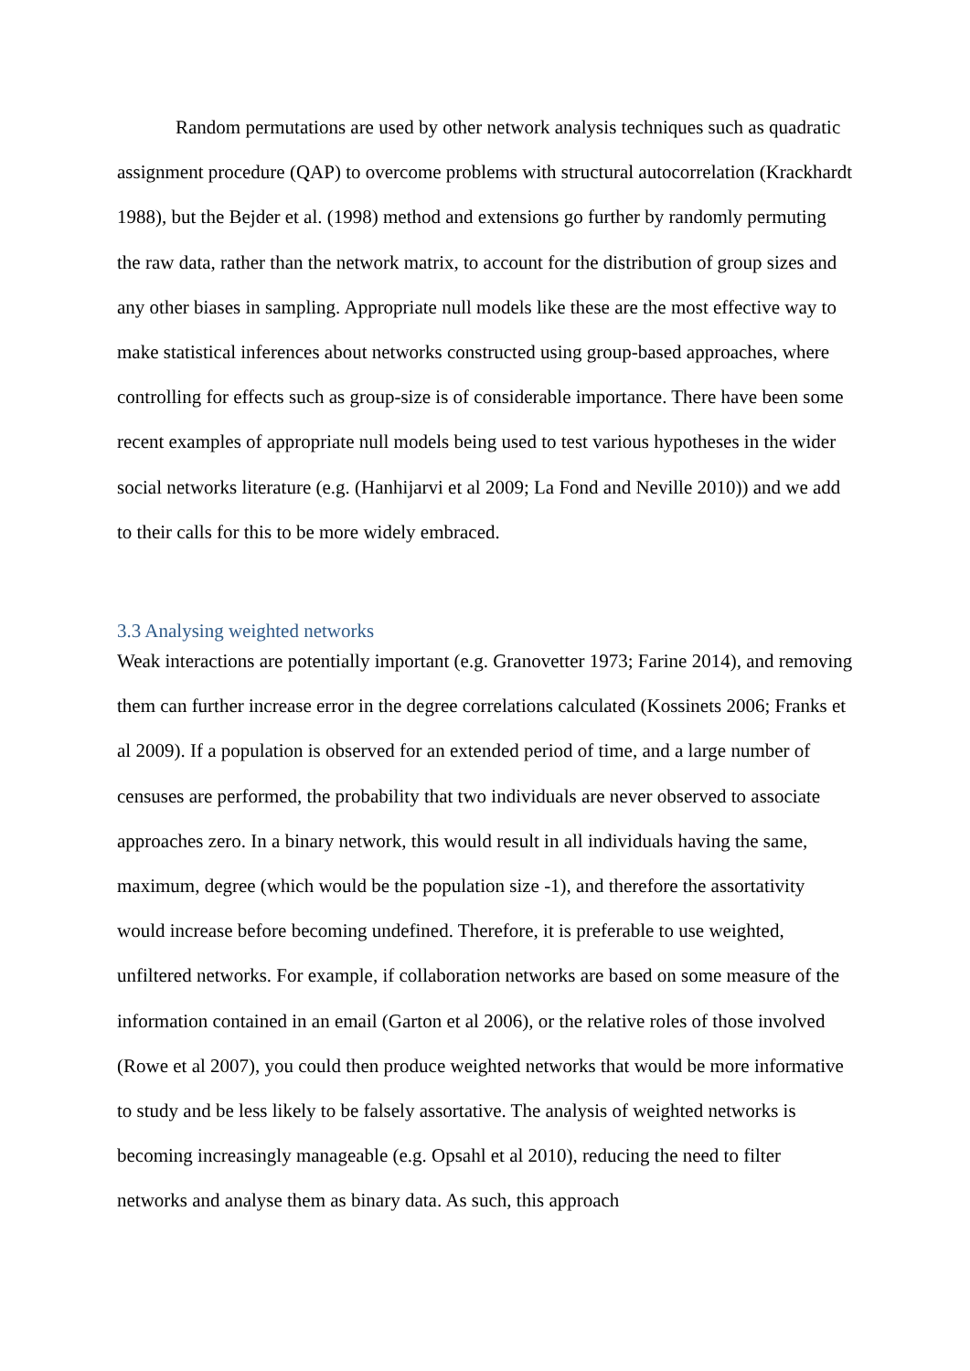Random permutations are used by other network analysis techniques such as quadratic assignment procedure (QAP) to overcome problems with structural autocorrelation (Krackhardt 1988), but the Bejder et al. (1998) method and extensions go further by randomly permuting the raw data, rather than the network matrix, to account for the distribution of group sizes and any other biases in sampling. Appropriate null models like these are the most effective way to make statistical inferences about networks constructed using group-based approaches, where controlling for effects such as group-size is of considerable importance. There have been some recent examples of appropriate null models being used to test various hypotheses in the wider social networks literature (e.g. (Hanhijarvi et al 2009; La Fond and Neville 2010)) and we add to their calls for this to be more widely embraced.
3.3 Analysing weighted networks
Weak interactions are potentially important (e.g. Granovetter 1973; Farine 2014), and removing them can further increase error in the degree correlations calculated (Kossinets 2006; Franks et al 2009). If a population is observed for an extended period of time, and a large number of censuses are performed, the probability that two individuals are never observed to associate approaches zero. In a binary network, this would result in all individuals having the same, maximum, degree (which would be the population size -1), and therefore the assortativity would increase before becoming undefined. Therefore, it is preferable to use weighted, unfiltered networks. For example, if collaboration networks are based on some measure of the information contained in an email (Garton et al 2006), or the relative roles of those involved (Rowe et al 2007), you could then produce weighted networks that would be more informative to study and be less likely to be falsely assortative. The analysis of weighted networks is becoming increasingly manageable (e.g. Opsahl et al 2010), reducing the need to filter networks and analyse them as binary data. As such, this approach